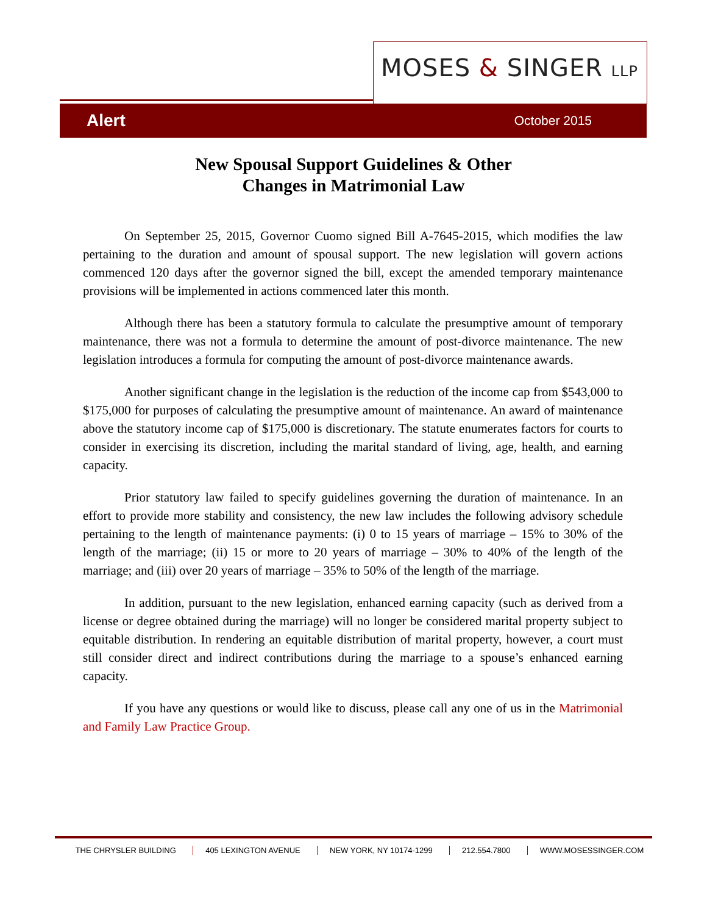MOSES & SINGER LLP
Alert October 2015
New Spousal Support Guidelines & Other
Changes in Matrimonial Law
On September 25, 2015, Governor Cuomo signed Bill A-7645-2015, which modifies the law pertaining to the duration and amount of spousal support. The new legislation will govern actions commenced 120 days after the governor signed the bill, except the amended temporary maintenance provisions will be implemented in actions commenced later this month.
Although there has been a statutory formula to calculate the presumptive amount of temporary maintenance, there was not a formula to determine the amount of post-divorce maintenance. The new legislation introduces a formula for computing the amount of post-divorce maintenance awards.
Another significant change in the legislation is the reduction of the income cap from $543,000 to $175,000 for purposes of calculating the presumptive amount of maintenance. An award of maintenance above the statutory income cap of $175,000 is discretionary. The statute enumerates factors for courts to consider in exercising its discretion, including the marital standard of living, age, health, and earning capacity.
Prior statutory law failed to specify guidelines governing the duration of maintenance. In an effort to provide more stability and consistency, the new law includes the following advisory schedule pertaining to the length of maintenance payments: (i) 0 to 15 years of marriage – 15% to 30% of the length of the marriage; (ii) 15 or more to 20 years of marriage – 30% to 40% of the length of the marriage; and (iii) over 20 years of marriage – 35% to 50% of the length of the marriage.
In addition, pursuant to the new legislation, enhanced earning capacity (such as derived from a license or degree obtained during the marriage) will no longer be considered marital property subject to equitable distribution. In rendering an equitable distribution of marital property, however, a court must still consider direct and indirect contributions during the marriage to a spouse’s enhanced earning capacity.
If you have any questions or would like to discuss, please call any one of us in the Matrimonial and Family Law Practice Group.
THE CHRYSLER BUILDING 405 LEXINGTON AVENUE NEW YORK, NY 10174-1299 212.554.7800 WWW.MOSESSINGER.COM